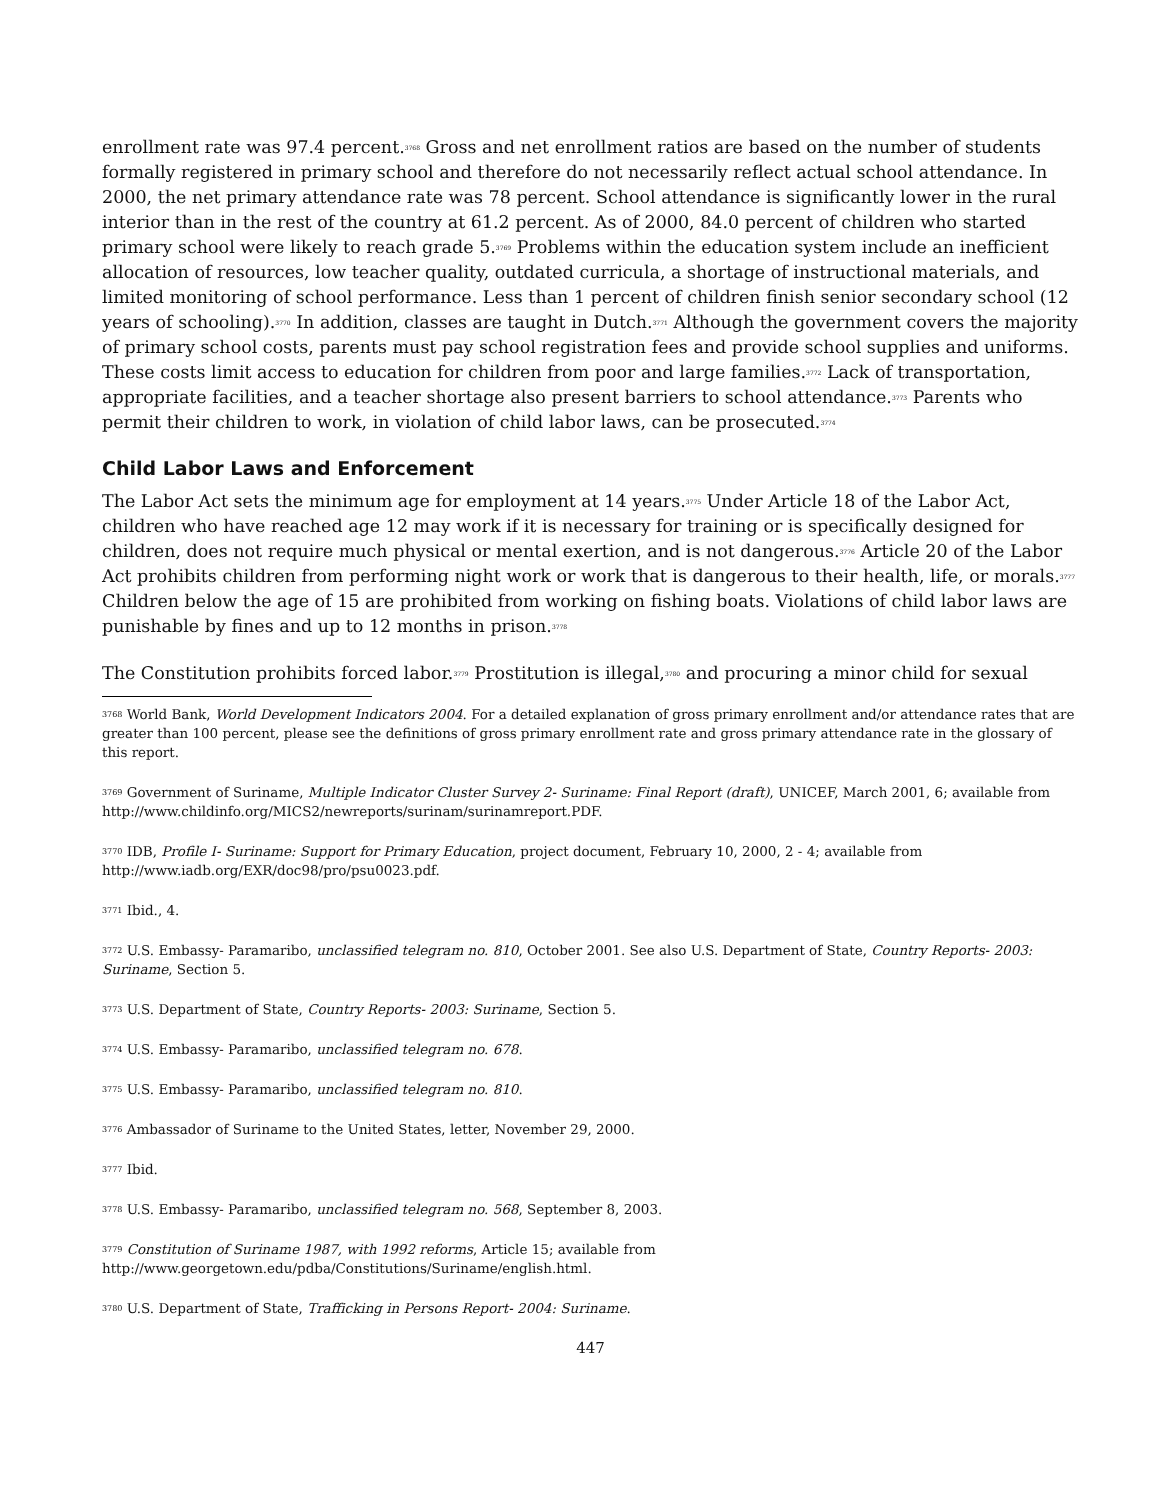enrollment rate was 97.4 percent.<sup>3768</sup> Gross and net enrollment ratios are based on the number of students formally registered in primary school and therefore do not necessarily reflect actual school attendance. In 2000, the net primary attendance rate was 78 percent. School attendance is significantly lower in the rural interior than in the rest of the country at 61.2 percent. As of 2000, 84.0 percent of children who started primary school were likely to reach grade 5.<sup>3769</sup> Problems within the education system include an inefficient allocation of resources, low teacher quality, outdated curricula, a shortage of instructional materials, and limited monitoring of school performance. Less than 1 percent of children finish senior secondary school (12 years of schooling).<sup>3770</sup> In addition, classes are taught in Dutch.<sup>3771</sup> Although the government covers the majority of primary school costs, parents must pay school registration fees and provide school supplies and uniforms. These costs limit access to education for children from poor and large families.<sup>3772</sup> Lack of transportation, appropriate facilities, and a teacher shortage also present barriers to school attendance.<sup>3773</sup> Parents who permit their children to work, in violation of child labor laws, can be prosecuted.<sup>3774</sup>
Child Labor Laws and Enforcement
The Labor Act sets the minimum age for employment at 14 years.<sup>3775</sup> Under Article 18 of the Labor Act, children who have reached age 12 may work if it is necessary for training or is specifically designed for children, does not require much physical or mental exertion, and is not dangerous.<sup>3776</sup> Article 20 of the Labor Act prohibits children from performing night work or work that is dangerous to their health, life, or morals.<sup>3777</sup> Children below the age of 15 are prohibited from working on fishing boats. Violations of child labor laws are punishable by fines and up to 12 months in prison.<sup>3778</sup>
The Constitution prohibits forced labor.<sup>3779</sup> Prostitution is illegal,<sup>3780</sup> and procuring a minor child for sexual
<sup>3768</sup> World Bank, World Development Indicators 2004. For a detailed explanation of gross primary enrollment and/or attendance rates that are greater than 100 percent, please see the definitions of gross primary enrollment rate and gross primary attendance rate in the glossary of this report.
<sup>3769</sup> Government of Suriname, Multiple Indicator Cluster Survey 2- Suriname: Final Report (draft), UNICEF, March 2001, 6; available from http://www.childinfo.org/MICS2/newreports/surinam/surinamreport.PDF.
<sup>3770</sup> IDB, Profile I- Suriname: Support for Primary Education, project document, February 10, 2000, 2 - 4; available from http://www.iadb.org/EXR/doc98/pro/psu0023.pdf.
<sup>3771</sup> Ibid., 4.
<sup>3772</sup> U.S. Embassy- Paramaribo, unclassified telegram no. 810, October 2001. See also U.S. Department of State, Country Reports- 2003: Suriname, Section 5.
<sup>3773</sup> U.S. Department of State, Country Reports- 2003: Suriname, Section 5.
<sup>3774</sup> U.S. Embassy- Paramaribo, unclassified telegram no. 678.
<sup>3775</sup> U.S. Embassy- Paramaribo, unclassified telegram no. 810.
<sup>3776</sup> Ambassador of Suriname to the United States, letter, November 29, 2000.
<sup>3777</sup> Ibid.
<sup>3778</sup> U.S. Embassy- Paramaribo, unclassified telegram no. 568, September 8, 2003.
<sup>3779</sup> Constitution of Suriname 1987, with 1992 reforms, Article 15; available from http://www.georgetown.edu/pdba/Constitutions/Suriname/english.html.
<sup>3780</sup> U.S. Department of State, Trafficking in Persons Report- 2004: Suriname.
447